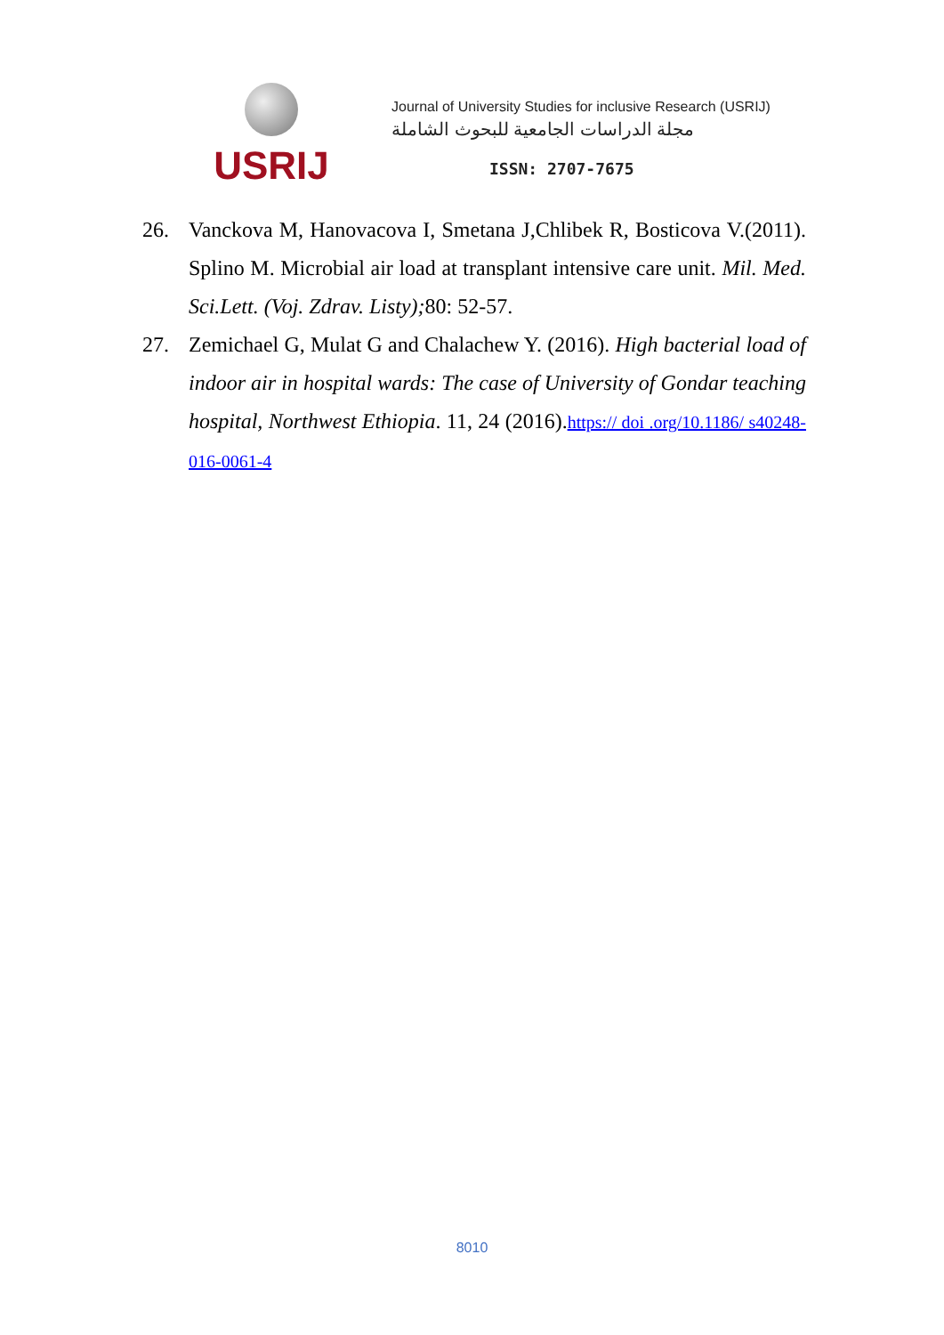USRIJ
Journal of University Studies for inclusive Research (USRIJ)
مجلة الدراسات الجامعية للبحوث الشاملة
ISSN: 2707-7675
26. Vanckova M, Hanovacova I, Smetana J,Chlibek R, Bosticova V.(2011). Splino M. Microbial air load at transplant intensive care unit. Mil. Med. Sci.Lett. (Voj. Zdrav. Listy); 80: 52-57.
27. Zemichael G, Mulat G and Chalachew Y. (2016). High bacterial load of indoor air in hospital wards: The case of University of Gondar teaching hospital, Northwest Ethiopia. 11, 24 (2016).https:// doi .org/10.1186/ s40248-016-0061-4
8010